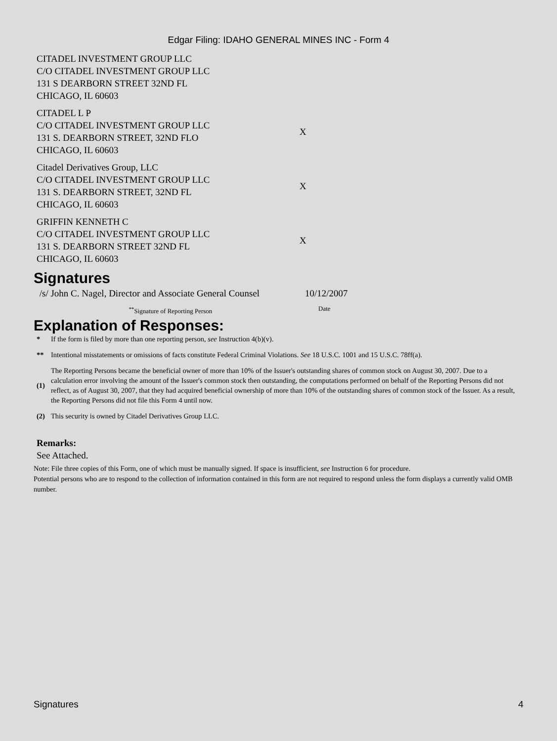Edgar Filing: IDAHO GENERAL MINES INC - Form 4
| CITADEL INVESTMENT GROUP LLC C/O CITADEL INVESTMENT GROUP LLC 131 S DEARBORN STREET 32ND FL CHICAGO, IL 60603 | |
| CITADEL L P C/O CITADEL INVESTMENT GROUP LLC 131 S. DEARBORN STREET, 32ND FLO CHICAGO, IL 60603 | X |
| Citadel Derivatives Group, LLC C/O CITADEL INVESTMENT GROUP LLC 131 S. DEARBORN STREET, 32ND FL CHICAGO, IL 60603 | X |
| GRIFFIN KENNETH C C/O CITADEL INVESTMENT GROUP LLC 131 S. DEARBORN STREET 32ND FL CHICAGO, IL 60603 | X |
Signatures
| /s/ John C. Nagel, Director and Associate General Counsel | 10/12/2007 |
| <sup>**</sup> Signature of Reporting Person | Date |
Explanation of Responses:
| * | If the form is filed by more than one reporting person, see Instruction 4(b)(v). |
| ** | Intentional misstatements or omissions of facts constitute Federal Criminal Violations. See 18 U.S.C. 1001 and 15 U.S.C. 78ff(a). |
| (1) | The Reporting Persons became the beneficial owner of more than 10% of the Issuer's outstanding shares of common stock on August 30, 2007. Due to a calculation error involving the amount of the Issuer's common stock then outstanding, the computations performed on behalf of the Reporting Persons did not reflect, as of August 30, 2007, that they had acquired beneficial ownership of more than 10% of the outstanding shares of common stock of the Issuer. As a result, the Reporting Persons did not file this Form 4 until now. |
| (2) | This security is owned by Citadel Derivatives Group LLC. |
Remarks:
See Attached.
Note: File three copies of this Form, one of which must be manually signed. If space is insufficient, see Instruction 6 for procedure.
Potential persons who are to respond to the collection of information contained in this form are not required to respond unless the form displays a currently valid OMB number.
Signatures 4